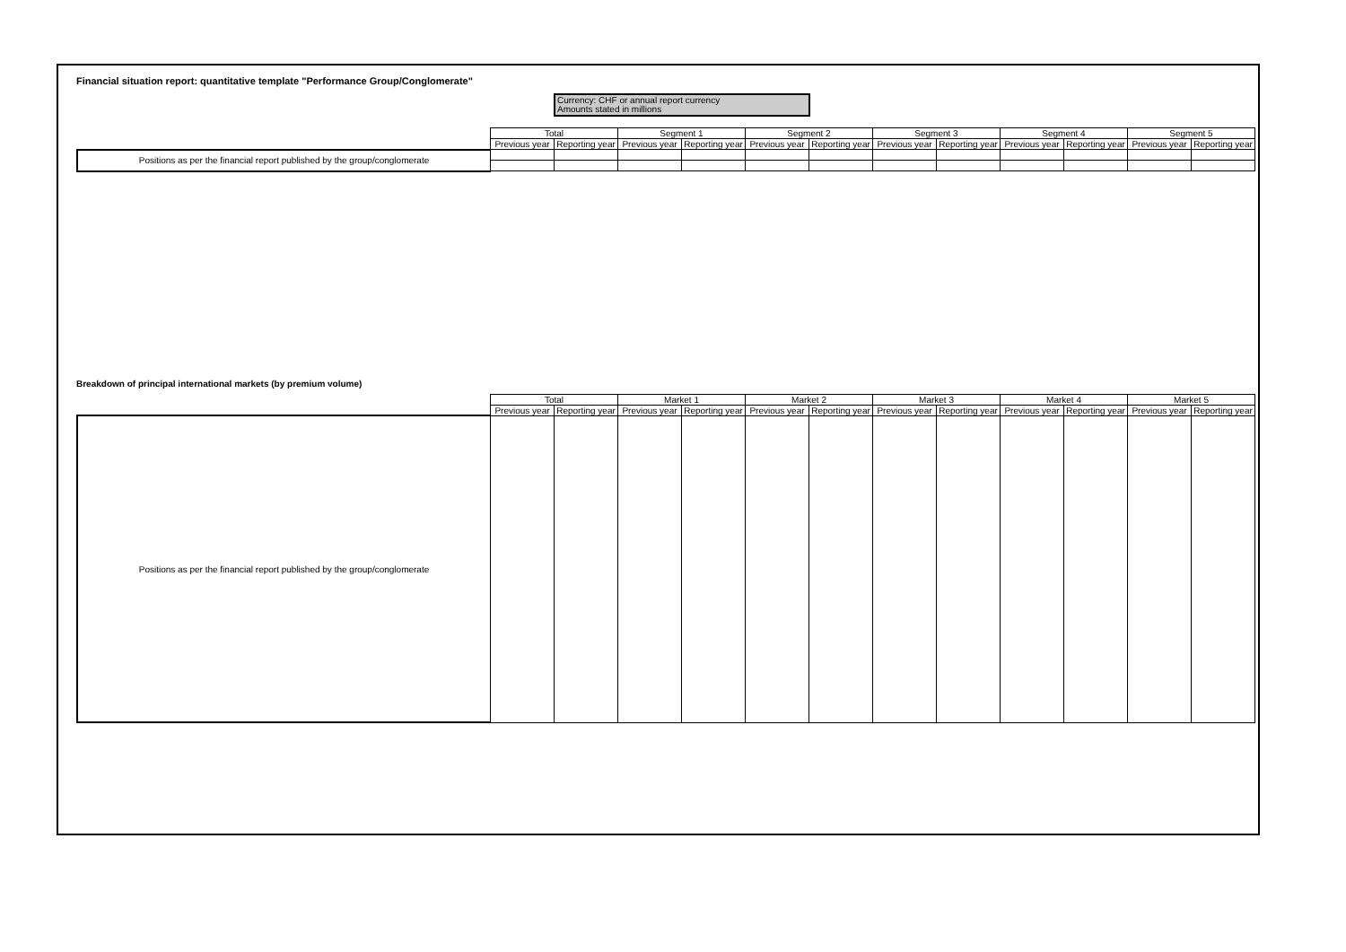Financial situation report: quantitative template "Performance Group/Conglomerate"
Currency: CHF or annual report currency
Amounts stated in millions
| | Total | | Segment 1 | | Segment 2 | | Segment 3 | | Segment 4 | | Segment 5 | |
| | Previous year | Reporting year | Previous year | Reporting year | Previous year | Reporting year | Previous year | Reporting year | Previous year | Reporting year | Previous year | Reporting year |
| Positions as per the financial report published by the group/conglomerate | | | | | | | | | | | | |
Breakdown of principal international markets (by premium volume)
| | Total | | Market 1 | | Market 2 | | Market 3 | | Market 4 | | Market 5 | |
| | Previous year | Reporting year | Previous year | Reporting year | Previous year | Reporting year | Previous year | Reporting year | Previous year | Reporting year | Previous year | Reporting year |
| Positions as per the financial report published by the group/conglomerate | | | | | | | | | | | | |